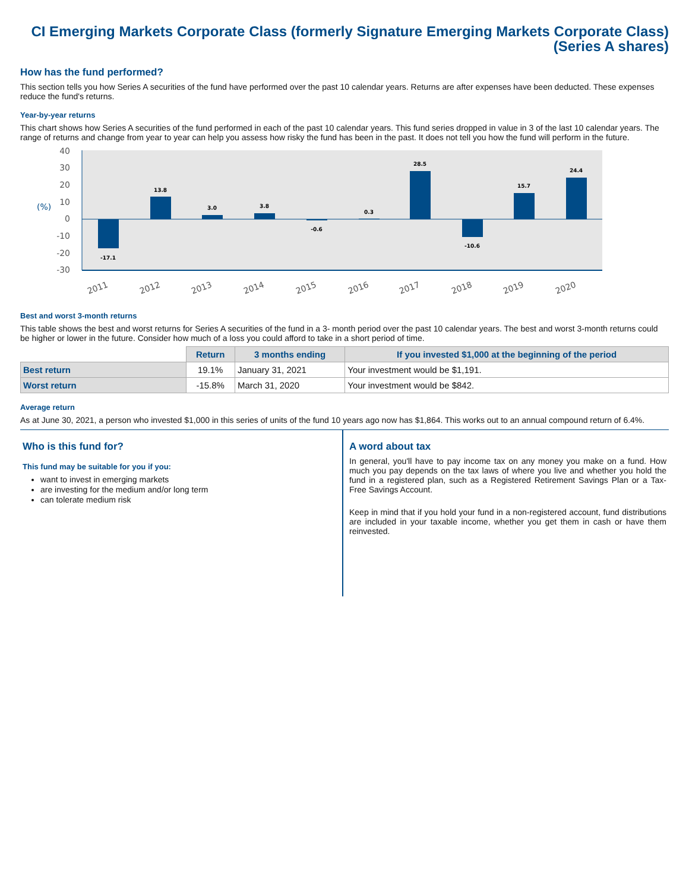CI Emerging Markets Corporate Class (formerly Signature Emerging Markets Corporate Class)
(Series A shares)
How has the fund performed?
This section tells you how Series A securities of the fund have performed over the past 10 calendar years. Returns are after expenses have been deducted. These expenses reduce the fund's returns.
Year-by-year returns
This chart shows how Series A securities of the fund performed in each of the past 10 calendar years. This fund series dropped in value in 3 of the last 10 calendar years. The range of returns and change from year to year can help you assess how risky the fund has been in the past. It does not tell you how the fund will perform in the future.
40
30
20
10
0
-10
-20
-30
(%)
-17.1
13.8
3.0
3.8
-0.6
0.3
28.5
-10.6
15.7
24.4
2011
2012
2013
2014
2015
2016
2017
2018
2019
2020
Best and worst 3-month returns
This table shows the best and worst returns for Series A securities of the fund in a 3- month period over the past 10 calendar years. The best and worst 3-month returns could be higher or lower in the future. Consider how much of a loss you could afford to take in a short period of time.
| | Return | 3 months ending | If you invested $1,000 at the beginning of the period |
| Best return | 19.1% | January 31, 2021 | Your investment would be $1,191. |
| Worst return | -15.8% | March 31, 2020 | Your investment would be $842. |
Average return
As at June 30, 2021, a person who invested $1,000 in this series of units of the fund 10 years ago now has $1,864. This works out to an annual compound return of 6.4%.
Who is this fund for?
This fund may be suitable for you if you:
want to invest in emerging markets
are investing for the medium and/or long term
can tolerate medium risk
A word about tax
In general, you'll have to pay income tax on any money you make on a fund. How much you pay depends on the tax laws of where you live and whether you hold the fund in a registered plan, such as a Registered Retirement Savings Plan or a Tax-Free Savings Account.
Keep in mind that if you hold your fund in a non-registered account, fund distributions are included in your taxable income, whether you get them in cash or have them reinvested.